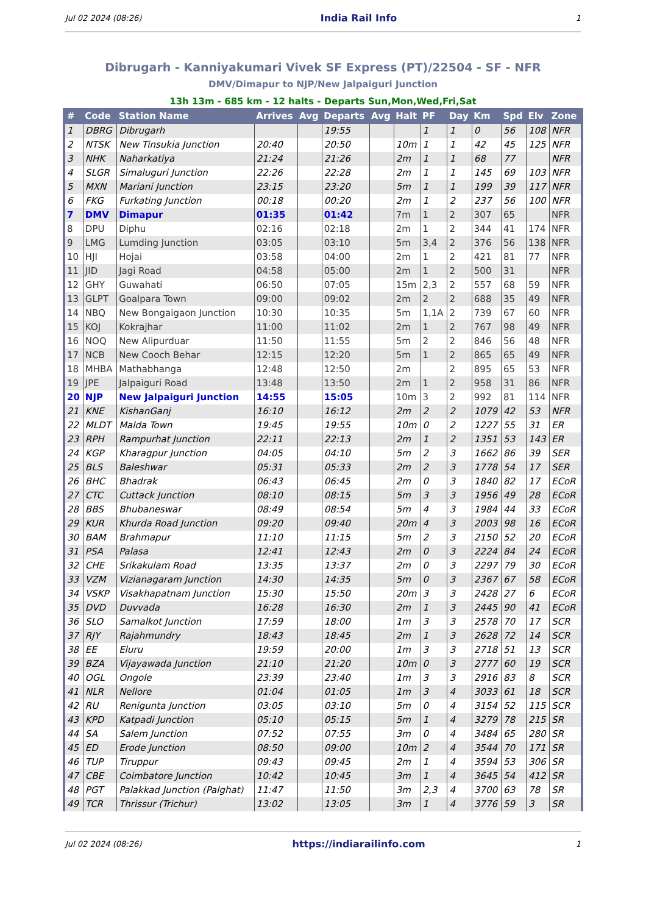Jul 02 2024 (08:26) India Rail Info 1
Dibrugarh - Kanniyakumari Vivek SF Express (PT)/22504 - SF - NFR
DMV/Dimapur to NJP/New Jalpaiguri Junction
13h 13m - 685 km - 12 halts - Departs Sun,Mon,Wed,Fri,Sat
| # | Code | Station Name | Arrives | Avg | Departs | Avg | Halt | PF | Day | Km | Spd | Elv | Zone |
| --- | --- | --- | --- | --- | --- | --- | --- | --- | --- | --- | --- | --- | --- |
| 1 | DBRG | Dibrugarh | | | 19:55 | | | 1 | 1 | 0 | 56 | 108 | NFR |
| 2 | NTSK | New Tinsukia Junction | 20:40 | | 20:50 | | 10m | 1 | 1 | 42 | 45 | 125 | NFR |
| 3 | NHK | Naharkatiya | 21:24 | | 21:26 | | 2m | 1 | 1 | 68 | 77 | | NFR |
| 4 | SLGR | Simaluguri Junction | 22:26 | | 22:28 | | 2m | 1 | 1 | 145 | 69 | 103 | NFR |
| 5 | MXN | Mariani Junction | 23:15 | | 23:20 | | 5m | 1 | 1 | 199 | 39 | 117 | NFR |
| 6 | FKG | Furkating Junction | 00:18 | | 00:20 | | 2m | 1 | 2 | 237 | 56 | 100 | NFR |
| 7 | DMV | Dimapur | 01:35 | | 01:42 | | 7m | 1 | 2 | 307 | 65 | | NFR |
| 8 | DPU | Diphu | 02:16 | | 02:18 | | 2m | 1 | 2 | 344 | 41 | 174 | NFR |
| 9 | LMG | Lumding Junction | 03:05 | | 03:10 | | 5m | 3,4 | 2 | 376 | 56 | 138 | NFR |
| 10 | HJI | Hojai | 03:58 | | 04:00 | | 2m | 1 | 2 | 421 | 81 | 77 | NFR |
| 11 | JID | Jagi Road | 04:58 | | 05:00 | | 2m | 1 | 2 | 500 | 31 | | NFR |
| 12 | GHY | Guwahati | 06:50 | | 07:05 | | 15m | 2,3 | 2 | 557 | 68 | 59 | NFR |
| 13 | GLPT | Goalpara Town | 09:00 | | 09:02 | | 2m | 2 | 2 | 688 | 35 | 49 | NFR |
| 14 | NBQ | New Bongaigaon Junction | 10:30 | | 10:35 | | 5m | 1,1A | 2 | 739 | 67 | 60 | NFR |
| 15 | KOJ | Kokrajhar | 11:00 | | 11:02 | | 2m | 1 | 2 | 767 | 98 | 49 | NFR |
| 16 | NOQ | New Alipurduar | 11:50 | | 11:55 | | 5m | 2 | 2 | 846 | 56 | 48 | NFR |
| 17 | NCB | New Cooch Behar | 12:15 | | 12:20 | | 5m | 1 | 2 | 865 | 65 | 49 | NFR |
| 18 | MHBA | Mathabhanga | 12:48 | | 12:50 | | 2m | | 2 | 895 | 65 | 53 | NFR |
| 19 | JPE | Jalpaiguri Road | 13:48 | | 13:50 | | 2m | 1 | 2 | 958 | 31 | 86 | NFR |
| 20 | NJP | New Jalpaiguri Junction | 14:55 | | 15:05 | | 10m | 3 | 2 | 992 | 81 | 114 | NFR |
| 21 | KNE | KishanGanj | 16:10 | | 16:12 | | 2m | 2 | 2 | 1079 | 42 | 53 | NFR |
| 22 | MLDT | Malda Town | 19:45 | | 19:55 | | 10m | 0 | 2 | 1227 | 55 | 31 | ER |
| 23 | RPH | Rampurhat Junction | 22:11 | | 22:13 | | 2m | 1 | 2 | 1351 | 53 | 143 | ER |
| 24 | KGP | Kharagpur Junction | 04:05 | | 04:10 | | 5m | 2 | 3 | 1662 | 86 | 39 | SER |
| 25 | BLS | Baleshwar | 05:31 | | 05:33 | | 2m | 2 | 3 | 1778 | 54 | 17 | SER |
| 26 | BHC | Bhadrak | 06:43 | | 06:45 | | 2m | 0 | 3 | 1840 | 82 | 17 | ECoR |
| 27 | CTC | Cuttack Junction | 08:10 | | 08:15 | | 5m | 3 | 3 | 1956 | 49 | 28 | ECoR |
| 28 | BBS | Bhubaneswar | 08:49 | | 08:54 | | 5m | 4 | 3 | 1984 | 44 | 33 | ECoR |
| 29 | KUR | Khurda Road Junction | 09:20 | | 09:40 | | 20m | 4 | 3 | 2003 | 98 | 16 | ECoR |
| 30 | BAM | Brahmapur | 11:10 | | 11:15 | | 5m | 2 | 3 | 2150 | 52 | 20 | ECoR |
| 31 | PSA | Palasa | 12:41 | | 12:43 | | 2m | 0 | 3 | 2224 | 84 | 24 | ECoR |
| 32 | CHE | Srikakulam Road | 13:35 | | 13:37 | | 2m | 0 | 3 | 2297 | 79 | 30 | ECoR |
| 33 | VZM | Vizianagaram Junction | 14:30 | | 14:35 | | 5m | 0 | 3 | 2367 | 67 | 58 | ECoR |
| 34 | VSKP | Visakhapatnam Junction | 15:30 | | 15:50 | | 20m | 3 | 3 | 2428 | 27 | 6 | ECoR |
| 35 | DVD | Duvvada | 16:28 | | 16:30 | | 2m | 1 | 3 | 2445 | 90 | 41 | ECoR |
| 36 | SLO | Samalkot Junction | 17:59 | | 18:00 | | 1m | 3 | 3 | 2578 | 70 | 17 | SCR |
| 37 | RJY | Rajahmundry | 18:43 | | 18:45 | | 2m | 1 | 3 | 2628 | 72 | 14 | SCR |
| 38 | EE | Eluru | 19:59 | | 20:00 | | 1m | 3 | 3 | 2718 | 51 | 13 | SCR |
| 39 | BZA | Vijayawada Junction | 21:10 | | 21:20 | | 10m | 0 | 3 | 2777 | 60 | 19 | SCR |
| 40 | OGL | Ongole | 23:39 | | 23:40 | | 1m | 3 | 3 | 2916 | 83 | 8 | SCR |
| 41 | NLR | Nellore | 01:04 | | 01:05 | | 1m | 3 | 4 | 3033 | 61 | 18 | SCR |
| 42 | RU | Renigunta Junction | 03:05 | | 03:10 | | 5m | 0 | 4 | 3154 | 52 | 115 | SCR |
| 43 | KPD | Katpadi Junction | 05:10 | | 05:15 | | 5m | 1 | 4 | 3279 | 78 | 215 | SR |
| 44 | SA | Salem Junction | 07:52 | | 07:55 | | 3m | 0 | 4 | 3484 | 65 | 280 | SR |
| 45 | ED | Erode Junction | 08:50 | | 09:00 | | 10m | 2 | 4 | 3544 | 70 | 171 | SR |
| 46 | TUP | Tiruppur | 09:43 | | 09:45 | | 2m | 1 | 4 | 3594 | 53 | 306 | SR |
| 47 | CBE | Coimbatore Junction | 10:42 | | 10:45 | | 3m | 1 | 4 | 3645 | 54 | 412 | SR |
| 48 | PGT | Palakkad Junction (Palghat) | 11:47 | | 11:50 | | 3m | 2,3 | 4 | 3700 | 63 | 78 | SR |
| 49 | TCR | Thrissur (Trichur) | 13:02 | | 13:05 | | 3m | 1 | 4 | 3776 | 59 | 3 | SR |
Jul 02 2024 (08:26) https://indiarailinfo.com 1